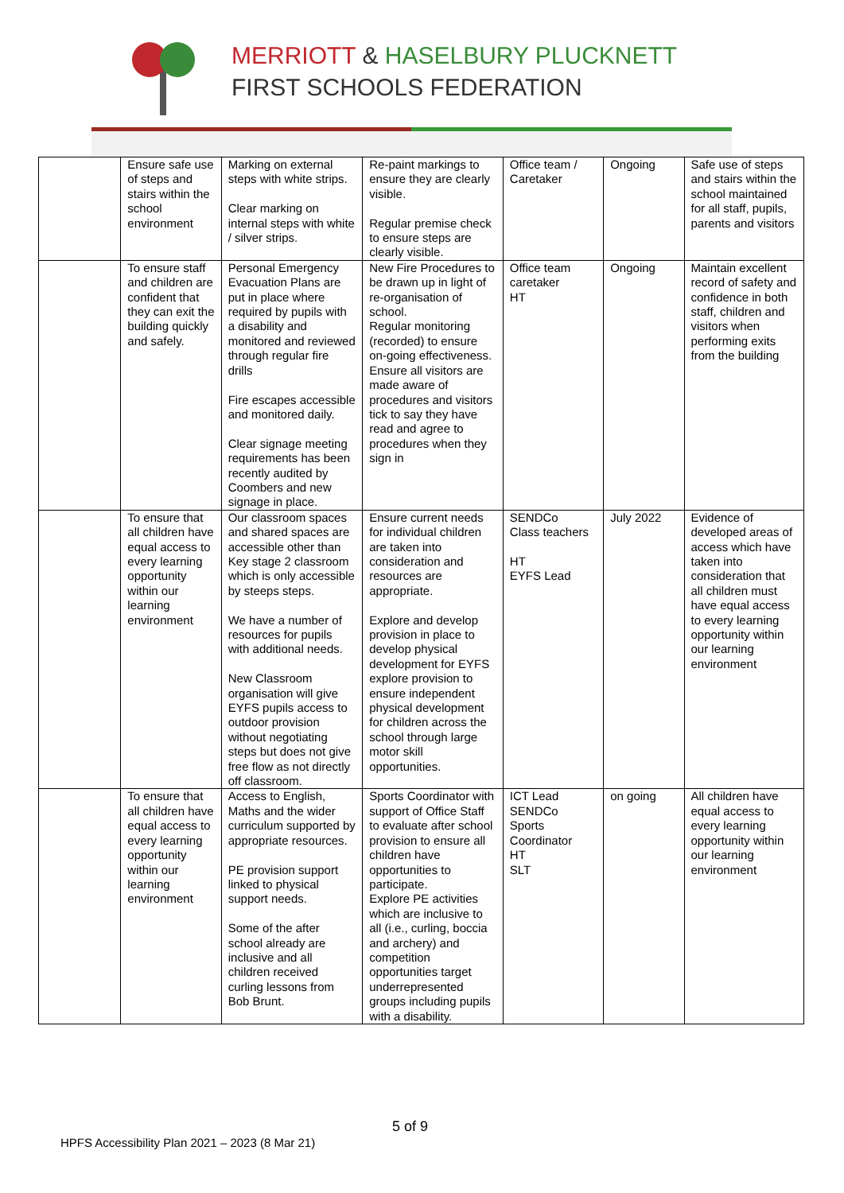MERRIOTT & HASELBURY PLUCKNETT
FIRST SCHOOLS FEDERATION
| | Ensure safe use of steps and stairs within the school environment | Marking on external steps with white strips. Clear marking on internal steps with white / silver strips. | Re-paint markings to ensure they are clearly visible. Regular premise check to ensure steps are clearly visible. | Office team / Caretaker | Ongoing | Safe use of steps and stairs within the school maintained for all staff, pupils, parents and visitors |
| | To ensure staff and children are confident that they can exit the building quickly and safely. | Personal Emergency Evacuation Plans are put in place where required by pupils with a disability and monitored and reviewed through regular fire drills Fire escapes accessible and monitored daily. Clear signage meeting requirements has been recently audited by Coombers and new signage in place. | New Fire Procedures to be drawn up in light of re-organisation of school. Regular monitoring (recorded) to ensure on-going effectiveness. Ensure all visitors are made aware of procedures and visitors tick to say they have read and agree to procedures when they sign in | Office team caretaker HT | Ongoing | Maintain excellent record of safety and confidence in both staff, children and visitors when performing exits from the building |
| | To ensure that all children have equal access to every learning opportunity within our learning environment | Our classroom spaces and shared spaces are accessible other than Key stage 2 classroom which is only accessible by steeps steps. We have a number of resources for pupils with additional needs. New Classroom organisation will give EYFS pupils access to outdoor provision without negotiating steps but does not give free flow as not directly off classroom. | Ensure current needs for individual children are taken into consideration and resources are appropriate. Explore and develop provision in place to develop physical development for EYFS explore provision to ensure independent physical development for children across the school through large motor skill opportunities. | SENDCo Class teachers HT EYFS Lead | July 2022 | Evidence of developed areas of access which have taken into consideration that all children must have equal access to every learning opportunity within our learning environment |
| | To ensure that all children have equal access to every learning opportunity within our learning environment | Access to English, Maths and the wider curriculum supported by appropriate resources. PE provision support linked to physical support needs. Some of the after school already are inclusive and all children received curling lessons from Bob Brunt. | Sports Coordinator with support of Office Staff to evaluate after school provision to ensure all children have opportunities to participate. Explore PE activities which are inclusive to all (i.e., curling, boccia and archery) and competition opportunities target underrepresented groups including pupils with a disability. | ICT Lead SENDCo Sports Coordinator HT SLT | on going | All children have equal access to every learning opportunity within our learning environment |
5 of 9
HPFS Accessibility Plan 2021 – 2023 (8 Mar 21)